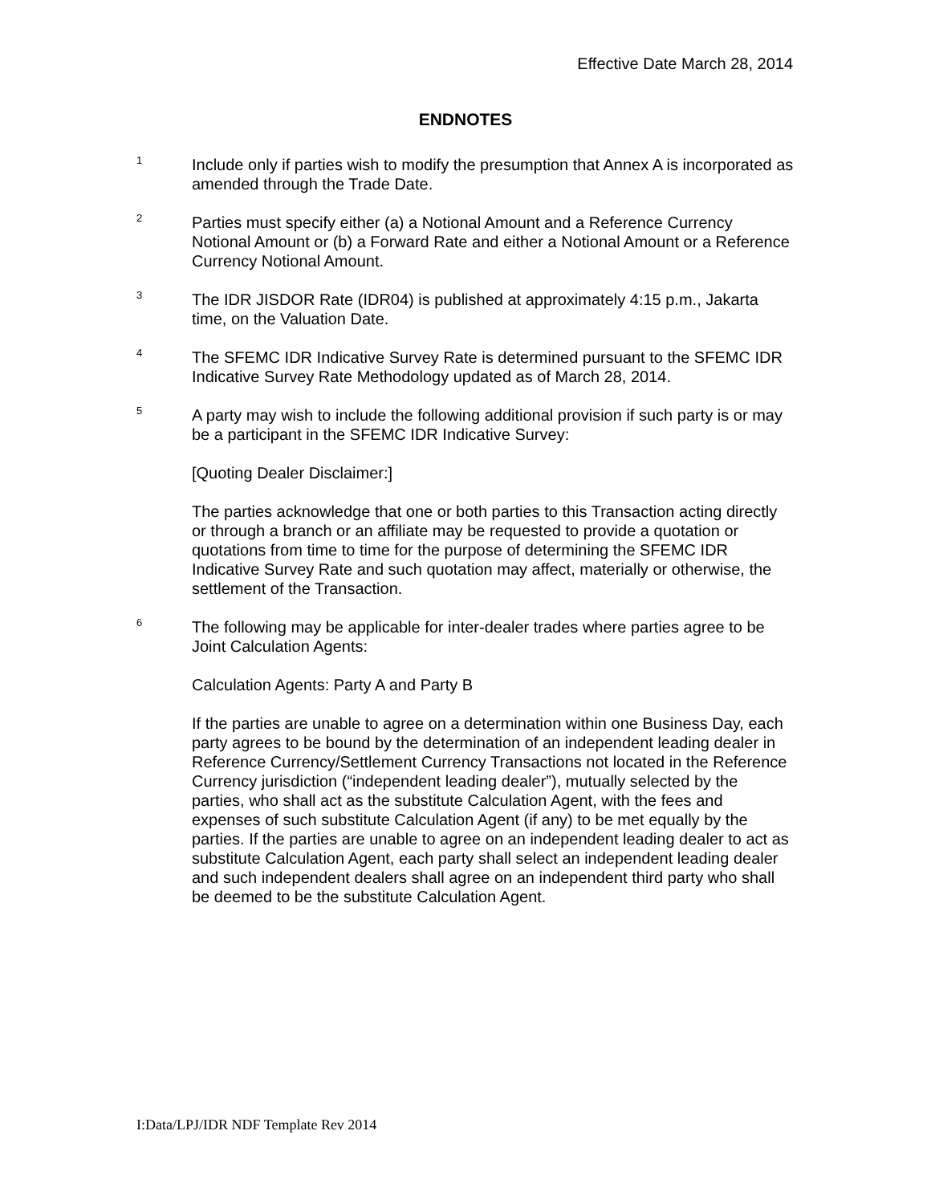Effective Date March 28, 2014
ENDNOTES
<sup>1</sup>
Include only if parties wish to modify the presumption that Annex A is incorporated as amended through the Trade Date.
<sup>2</sup>
Parties must specify either (a) a Notional Amount and a Reference Currency Notional Amount or (b) a Forward Rate and either a Notional Amount or a Reference Currency Notional Amount.
<sup>3</sup>
The IDR JISDOR Rate (IDR04) is published at approximately 4:15 p.m., Jakarta time, on the Valuation Date.
<sup>4</sup>
The SFEMC IDR Indicative Survey Rate is determined pursuant to the SFEMC IDR Indicative Survey Rate Methodology updated as of March 28, 2014.
<sup>5</sup>
A party may wish to include the following additional provision if such party is or may be a participant in the SFEMC IDR Indicative Survey:
[Quoting Dealer Disclaimer:]
The parties acknowledge that one or both parties to this Transaction acting directly or through a branch or an affiliate may be requested to provide a quotation or quotations from time to time for the purpose of determining the SFEMC IDR Indicative Survey Rate and such quotation may affect, materially or otherwise, the settlement of the Transaction.
<sup>6</sup>
The following may be applicable for inter-dealer trades where parties agree to be Joint Calculation Agents:
Calculation Agents: Party A and Party B
If the parties are unable to agree on a determination within one Business Day, each party agrees to be bound by the determination of an independent leading dealer in Reference Currency/Settlement Currency Transactions not located in the Reference Currency jurisdiction (“independent leading dealer”), mutually selected by the parties, who shall act as the substitute Calculation Agent, with the fees and expenses of such substitute Calculation Agent (if any) to be met equally by the parties. If the parties are unable to agree on an independent leading dealer to act as substitute Calculation Agent, each party shall select an independent leading dealer and such independent dealers shall agree on an independent third party who shall be deemed to be the substitute Calculation Agent.
I:Data/LPJ/IDR NDF Template Rev 2014